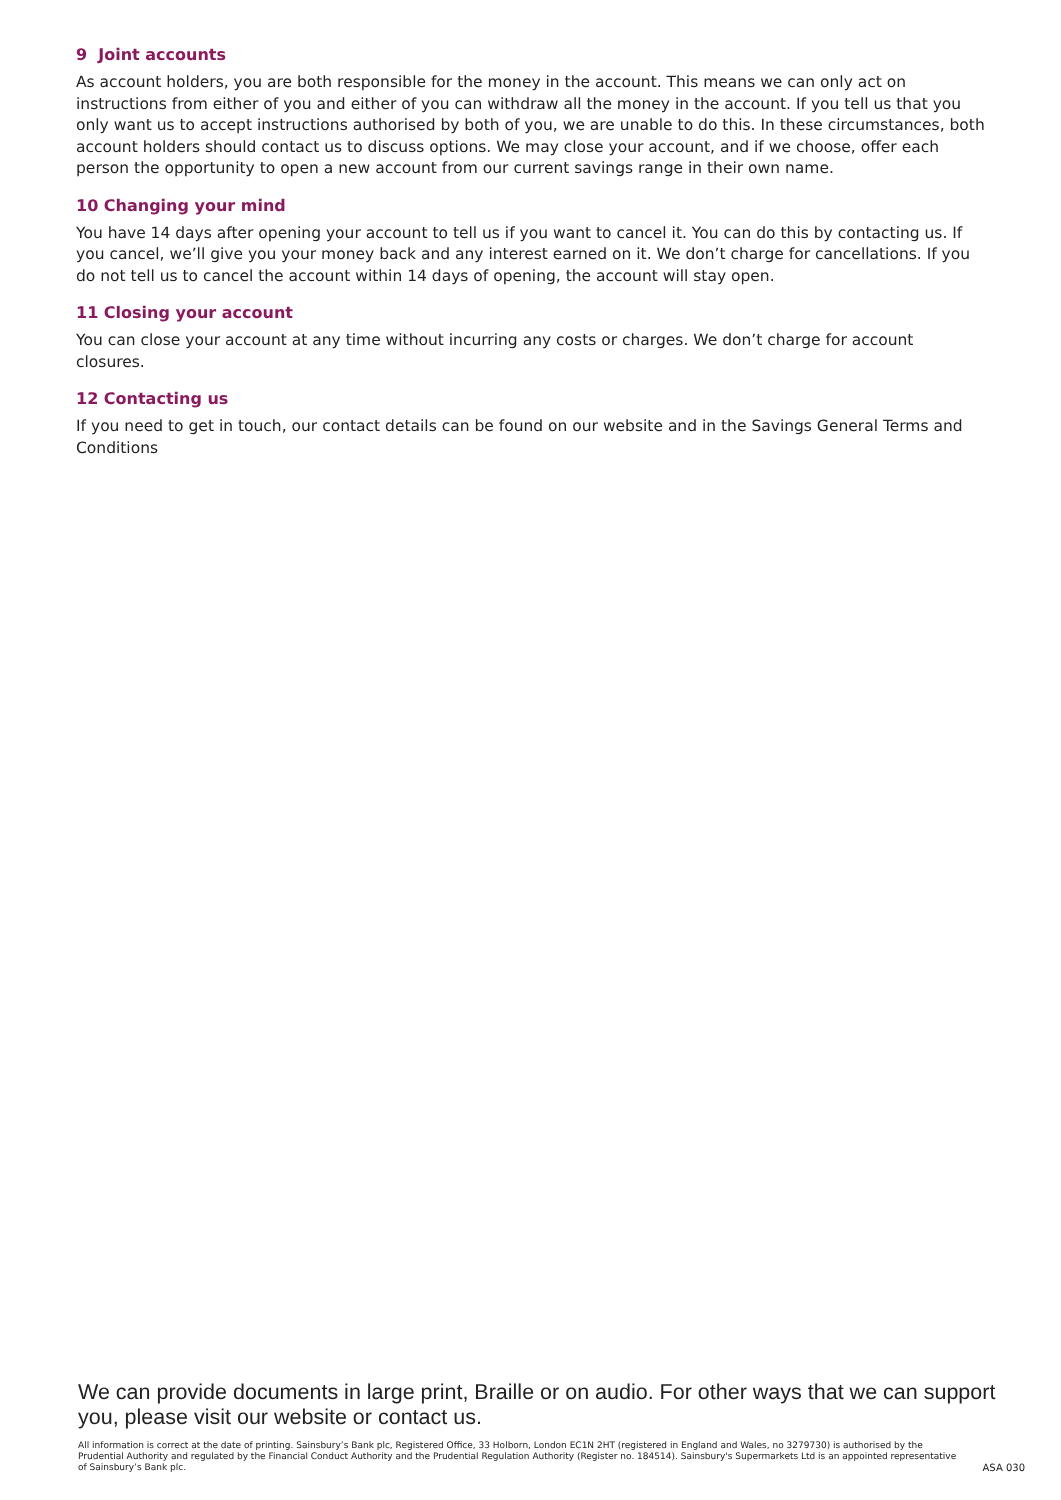9 Joint accounts
As account holders, you are both responsible for the money in the account. This means we can only act on instructions from either of you and either of you can withdraw all the money in the account. If you tell us that you only want us to accept instructions authorised by both of you, we are unable to do this. In these circumstances, both account holders should contact us to discuss options. We may close your account, and if we choose, offer each person the opportunity to open a new account from our current savings range in their own name.
10 Changing your mind
You have 14 days after opening your account to tell us if you want to cancel it. You can do this by contacting us. If you cancel, we’ll give you your money back and any interest earned on it. We don’t charge for cancellations. If you do not tell us to cancel the account within 14 days of opening, the account will stay open.
11 Closing your account
You can close your account at any time without incurring any costs or charges. We don’t charge for account closures.
12 Contacting us
If you need to get in touch, our contact details can be found on our website and in the Savings General Terms and Conditions
We can provide documents in large print, Braille or on audio. For other ways that we can support you, please visit our website or contact us.
All information is correct at the date of printing. Sainsbury’s Bank plc, Registered Office, 33 Holborn, London EC1N 2HT (registered in England and Wales, no 3279730) is authorised by the Prudential Authority and regulated by the Financial Conduct Authority and the Prudential Regulation Authority (Register no. 184514). Sainsbury's Supermarkets Ltd is an appointed representative of Sainsbury’s Bank plc.
ASA 030